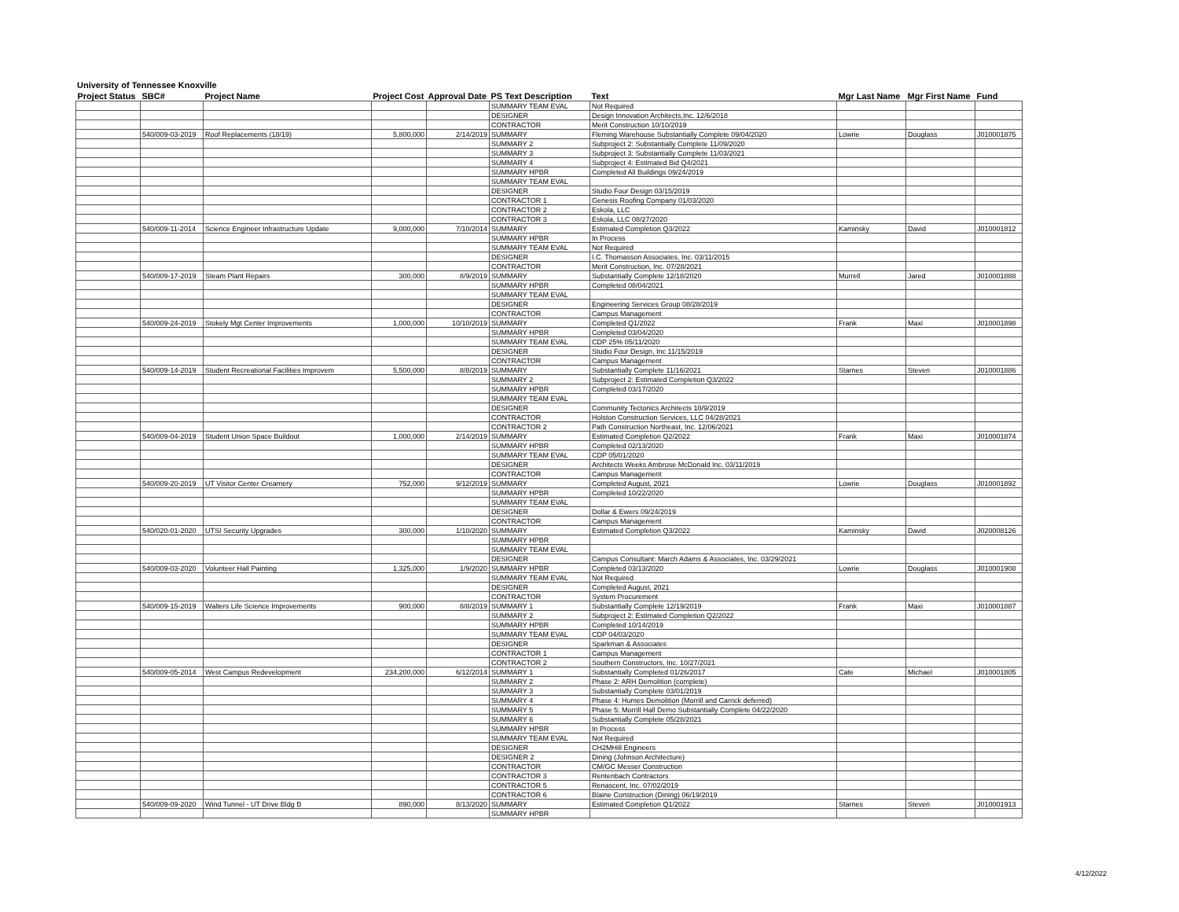University of Tennessee Knoxville
| Project Status | SBC# | Project Name | Project Cost | Approval Date | PS Text Description | Text | Mgr Last Name | Mgr First Name | Fund |
| --- | --- | --- | --- | --- | --- | --- | --- | --- | --- |
| | | | | | SUMMARY TEAM EVAL | Not Required | | | |
| | | | | | DESIGNER | Design Innovation Architects,Inc. 12/6/2018 | | | |
| | | | | | CONTRACTOR | Merit Construction 10/10/2019 | | | |
| | 540/009-03-2019 | Roof Replacements (18/19) | 5,800,000 | 2/14/2019 | SUMMARY | Fleming Warehouse Substantially Complete 09/04/2020 | Lowrie | Douglass | J010001875 |
| | | | | | SUMMARY 2 | Subproject 2: Substantially Complete 11/09/2020 | | | |
| | | | | | SUMMARY 3 | Subproject 3: Substantially Complete 11/03/2021 | | | |
| | | | | | SUMMARY 4 | Subproject 4: Estimated Bid Q4/2021 | | | |
| | | | | | SUMMARY HPBR | Completed All Buildings 09/24/2019 | | | |
| | | | | | SUMMARY TEAM EVAL | | | | |
| | | | | | DESIGNER | Studio Four Design 03/15/2019 | | | |
| | | | | | CONTRACTOR 1 | Genesis Roofing Company 01/03/2020 | | | |
| | | | | | CONTRACTOR 2 | Eskola, LLC | | | |
| | | | | | CONTRACTOR 3 | Eskola, LLC 08/27/2020 | | | |
| | 540/009-11-2014 | Science Engineer Infrastructure Update | 9,000,000 | 7/10/2014 | SUMMARY | Estimated Completion Q3/2022 | Kaminsky | David | J010001812 |
| | | | | | SUMMARY HPBR | In Process | | | |
| | | | | | SUMMARY TEAM EVAL | Not Required | | | |
| | | | | | DESIGNER | I.C. Thomasson Associates, Inc. 03/11/2015 | | | |
| | | | | | CONTRACTOR | Merit Construction, Inc. 07/28/2021 | | | |
| | 540/009-17-2019 | Steam Plant Repairs | 300,000 | 8/9/2019 | SUMMARY | Substantially Complete 12/18/2020 | Murrell | Jared | J010001888 |
| | | | | | SUMMARY HPBR | Completed 08/04/2021 | | | |
| | | | | | SUMMARY TEAM EVAL | | | | |
| | | | | | DESIGNER | Engineering Services Group 08/28/2019 | | | |
| | | | | | CONTRACTOR | Campus Management | | | |
| | 540/009-24-2019 | Stokely Mgt Center Improvements | 1,000,000 | 10/10/2019 | SUMMARY | Completed Q1/2022 | Frank | Maxi | J010001898 |
| | | | | | SUMMARY HPBR | Completed 03/04/2020 | | | |
| | | | | | SUMMARY TEAM EVAL | CDP 25% 05/11/2020 | | | |
| | | | | | DESIGNER | Studio Four Design, Inc 11/15/2019 | | | |
| | | | | | CONTRACTOR | Campus Management | | | |
| | 540/009-14-2019 | Student Recreational Facilities Improvem | 5,500,000 | 8/8/2019 | SUMMARY | Substantially Complete 11/16/2021 | Starnes | Steven | J010001886 |
| | | | | | SUMMARY 2 | Subproject 2: Estimated Completion Q3/2022 | | | |
| | | | | | SUMMARY HPBR | Completed 03/17/2020 | | | |
| | | | | | SUMMARY TEAM EVAL | | | | |
| | | | | | DESIGNER | Community Tectonics Architects 10/9/2019 | | | |
| | | | | | CONTRACTOR | Holston Construction Services, LLC 04/28/2021 | | | |
| | | | | | CONTRACTOR 2 | Path Construction Northeast, Inc. 12/06/2021 | | | |
| | 540/009-04-2019 | Student Union Space Buildout | 1,000,000 | 2/14/2019 | SUMMARY | Estimated Completion Q2/2022 | Frank | Maxi | J010001874 |
| | | | | | SUMMARY HPBR | Completed 02/13/2020 | | | |
| | | | | | SUMMARY TEAM EVAL | CDP 05/01/2020 | | | |
| | | | | | DESIGNER | Architects Weeks Ambrose McDonald Inc. 03/11/2019 | | | |
| | | | | | CONTRACTOR | Campus Management | | | |
| | 540/009-20-2019 | UT Visitor Center Creamery | 752,000 | 9/12/2019 | SUMMARY | Completed August, 2021 | Lowrie | Douglass | J010001892 |
| | | | | | SUMMARY HPBR | Completed 10/22/2020 | | | |
| | | | | | SUMMARY TEAM EVAL | | | | |
| | | | | | DESIGNER | Dollar & Ewers 09/24/2019 | | | |
| | | | | | CONTRACTOR | Campus Management | | | |
| | 540/020-01-2020 | UTSI Security Upgrades | 300,000 | 1/10/2020 | SUMMARY | Estimated Completion Q3/2022 | Kaminsky | David | J020008126 |
| | | | | | SUMMARY HPBR | | | | |
| | | | | | SUMMARY TEAM EVAL | | | | |
| | | | | | DESIGNER | Campus Consultant: March Adams & Associates, Inc. 03/29/2021 | | | |
| | 540/009-03-2020 | Volunteer Hall Painting | 1,325,000 | 1/9/2020 | SUMMARY HPBR | Completed 03/13/2020 | Lowrie | Douglass | J010001908 |
| | | | | | SUMMARY TEAM EVAL | Not Required | | | |
| | | | | | DESIGNER | Completed August, 2021 | | | |
| | | | | | CONTRACTOR | System Procurement | | | |
| | 540/009-15-2019 | Walters Life Science Improvements | 900,000 | 8/8/2019 | SUMMARY 1 | Substantially Complete 12/19/2019 | Frank | Maxi | J010001887 |
| | | | | | SUMMARY 2 | Subproject 2: Estimated Completion Q2/2022 | | | |
| | | | | | SUMMARY HPBR | Completed 10/14/2019 | | | |
| | | | | | SUMMARY TEAM EVAL | CDP 04/03/2020 | | | |
| | | | | | DESIGNER | Sparkman & Associates | | | |
| | | | | | CONTRACTOR 1 | Campus Management | | | |
| | | | | | CONTRACTOR 2 | Southern Constructors, Inc. 10/27/2021 | | | |
| | 540/009-05-2014 | West Campus Redevelopment | 234,200,000 | 6/12/2014 | SUMMARY 1 | Substantially Completed 01/26/2017 | Cate | Michael | J010001805 |
| | | | | | SUMMARY 2 | Phase 2: ARH Demolition (complete) | | | |
| | | | | | SUMMARY 3 | Substantially Complete 03/01/2019 | | | |
| | | | | | SUMMARY 4 | Phase 4: Humes Demolition (Morrill and Carrick deferred) | | | |
| | | | | | SUMMARY 5 | Phase 5: Morrill Hall Demo Substantially Complete 04/22/2020 | | | |
| | | | | | SUMMARY 6 | Substantially Complete 05/28/2021 | | | |
| | | | | | SUMMARY HPBR | In Process | | | |
| | | | | | SUMMARY TEAM EVAL | Not Required | | | |
| | | | | | DESIGNER | CH2MHill Engineers | | | |
| | | | | | DESIGNER 2 | Dining (Johnson Architecture) | | | |
| | | | | | CONTRACTOR | CM/GC Messer Construction | | | |
| | | | | | CONTRACTOR 3 | Rentenbach Contractors | | | |
| | | | | | CONTRACTOR 5 | Renascent, Inc. 07/02/2019 | | | |
| | | | | | CONTRACTOR 6 | Blaine Construction (Dining) 06/19/2019 | | | |
| | 540/009-09-2020 | Wind Tunnel - UT Drive Bldg B | 890,000 | 8/13/2020 | SUMMARY | Estimated Completion Q1/2022 | Starnes | Steven | J010001913 |
| | | | | | SUMMARY HPBR | | | | |
4/12/2022